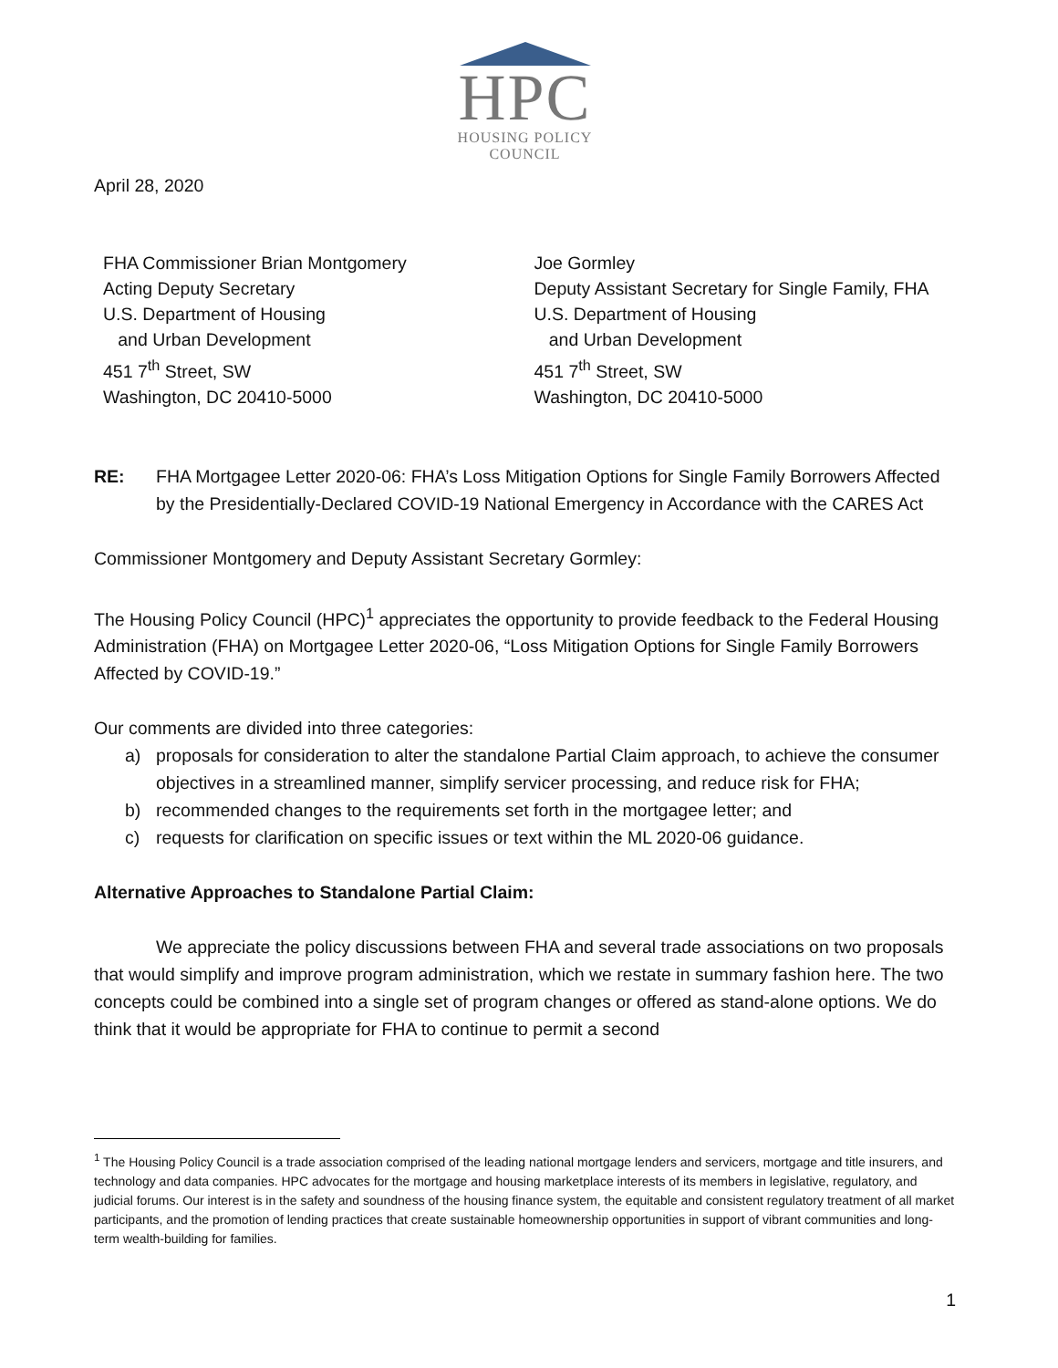HPC
HOUSING POLICY
COUNCIL
April 28, 2020
FHA Commissioner Brian Montgomery
Acting Deputy Secretary
U.S. Department of Housing
and Urban Development
451 7<sup>th</sup> Street, SW
Washington, DC 20410-5000
Joe Gormley
Deputy Assistant Secretary for Single Family, FHA
U.S. Department of Housing
and Urban Development
451 7<sup>th</sup> Street, SW
Washington, DC 20410-5000
RE: FHA Mortgagee Letter 2020-06: FHA’s Loss Mitigation Options for Single Family Borrowers Affected by the Presidentially-Declared COVID-19 National Emergency in Accordance with the CARES Act
Commissioner Montgomery and Deputy Assistant Secretary Gormley:
The Housing Policy Council (HPC)<sup>1</sup> appreciates the opportunity to provide feedback to the Federal Housing Administration (FHA) on Mortgagee Letter 2020-06, “Loss Mitigation Options for Single Family Borrowers Affected by COVID-19.”
Our comments are divided into three categories:
a) proposals for consideration to alter the standalone Partial Claim approach, to achieve the consumer objectives in a streamlined manner, simplify servicer processing, and reduce risk for FHA;
b) recommended changes to the requirements set forth in the mortgagee letter; and
c) requests for clarification on specific issues or text within the ML 2020-06 guidance.
Alternative Approaches to Standalone Partial Claim:
We appreciate the policy discussions between FHA and several trade associations on two proposals that would simplify and improve program administration, which we restate in summary fashion here. The two concepts could be combined into a single set of program changes or offered as stand-alone options. We do think that it would be appropriate for FHA to continue to permit a second
<sup>1</sup> The Housing Policy Council is a trade association comprised of the leading national mortgage lenders and servicers, mortgage and title insurers, and technology and data companies. HPC advocates for the mortgage and housing marketplace interests of its members in legislative, regulatory, and judicial forums. Our interest is in the safety and soundness of the housing finance system, the equitable and consistent regulatory treatment of all market participants, and the promotion of lending practices that create sustainable homeownership opportunities in support of vibrant communities and long-term wealth-building for families.
1